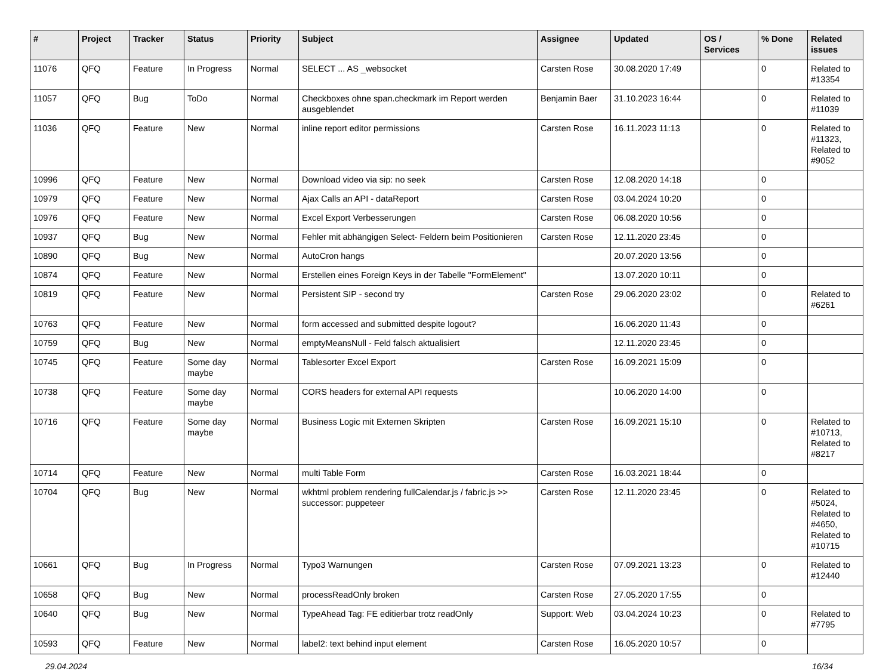| # | Project | Tracker | Status | Priority | Subject | Assignee | Updated | OS / Services | % Done | Related issues |
| --- | --- | --- | --- | --- | --- | --- | --- | --- | --- | --- |
| 11076 | QFQ | Feature | In Progress | Normal | SELECT ... AS _websocket | Carsten Rose | 30.08.2020 17:49 | | 0 | Related to #13354 |
| 11057 | QFQ | Bug | ToDo | Normal | Checkboxes ohne span.checkmark im Report werden ausgeblendet | Benjamin Baer | 31.10.2023 16:44 | | 0 | Related to #11039 |
| 11036 | QFQ | Feature | New | Normal | inline report editor permissions | Carsten Rose | 16.11.2023 11:13 | | 0 | Related to #11323, Related to #9052 |
| 10996 | QFQ | Feature | New | Normal | Download video via sip: no seek | Carsten Rose | 12.08.2020 14:18 | | 0 | |
| 10979 | QFQ | Feature | New | Normal | Ajax Calls an API - dataReport | Carsten Rose | 03.04.2024 10:20 | | 0 | |
| 10976 | QFQ | Feature | New | Normal | Excel Export Verbesserungen | Carsten Rose | 06.08.2020 10:56 | | 0 | |
| 10937 | QFQ | Bug | New | Normal | Fehler mit abhängigen Select- Feldern beim Positionieren | Carsten Rose | 12.11.2020 23:45 | | 0 | |
| 10890 | QFQ | Bug | New | Normal | AutoCron hangs | | 20.07.2020 13:56 | | 0 | |
| 10874 | QFQ | Feature | New | Normal | Erstellen eines Foreign Keys in der Tabelle "FormElement" | | 13.07.2020 10:11 | | 0 | |
| 10819 | QFQ | Feature | New | Normal | Persistent SIP - second try | Carsten Rose | 29.06.2020 23:02 | | 0 | Related to #6261 |
| 10763 | QFQ | Feature | New | Normal | form accessed and submitted despite logout? | | 16.06.2020 11:43 | | 0 | |
| 10759 | QFQ | Bug | New | Normal | emptyMeansNull - Feld falsch aktualisiert | | 12.11.2020 23:45 | | 0 | |
| 10745 | QFQ | Feature | Some day maybe | Normal | Tablesorter Excel Export | Carsten Rose | 16.09.2021 15:09 | | 0 | |
| 10738 | QFQ | Feature | Some day maybe | Normal | CORS headers for external API requests | | 10.06.2020 14:00 | | 0 | |
| 10716 | QFQ | Feature | Some day maybe | Normal | Business Logic mit Externen Skripten | Carsten Rose | 16.09.2021 15:10 | | 0 | Related to #10713, Related to #8217 |
| 10714 | QFQ | Feature | New | Normal | multi Table Form | Carsten Rose | 16.03.2021 18:44 | | 0 | |
| 10704 | QFQ | Bug | New | Normal | wkhtml problem rendering fullCalendar.js / fabric.js >> successor: puppeteer | Carsten Rose | 12.11.2020 23:45 | | 0 | Related to #5024, Related to #4650, Related to #10715 |
| 10661 | QFQ | Bug | In Progress | Normal | Typo3 Warnungen | Carsten Rose | 07.09.2021 13:23 | | 0 | Related to #12440 |
| 10658 | QFQ | Bug | New | Normal | processReadOnly broken | Carsten Rose | 27.05.2020 17:55 | | 0 | |
| 10640 | QFQ | Bug | New | Normal | TypeAhead Tag: FE editierbar trotz readOnly | Support: Web | 03.04.2024 10:23 | | 0 | Related to #7795 |
| 10593 | QFQ | Feature | New | Normal | label2: text behind input element | Carsten Rose | 16.05.2020 10:57 | | 0 | |
29.04.2024 16/34